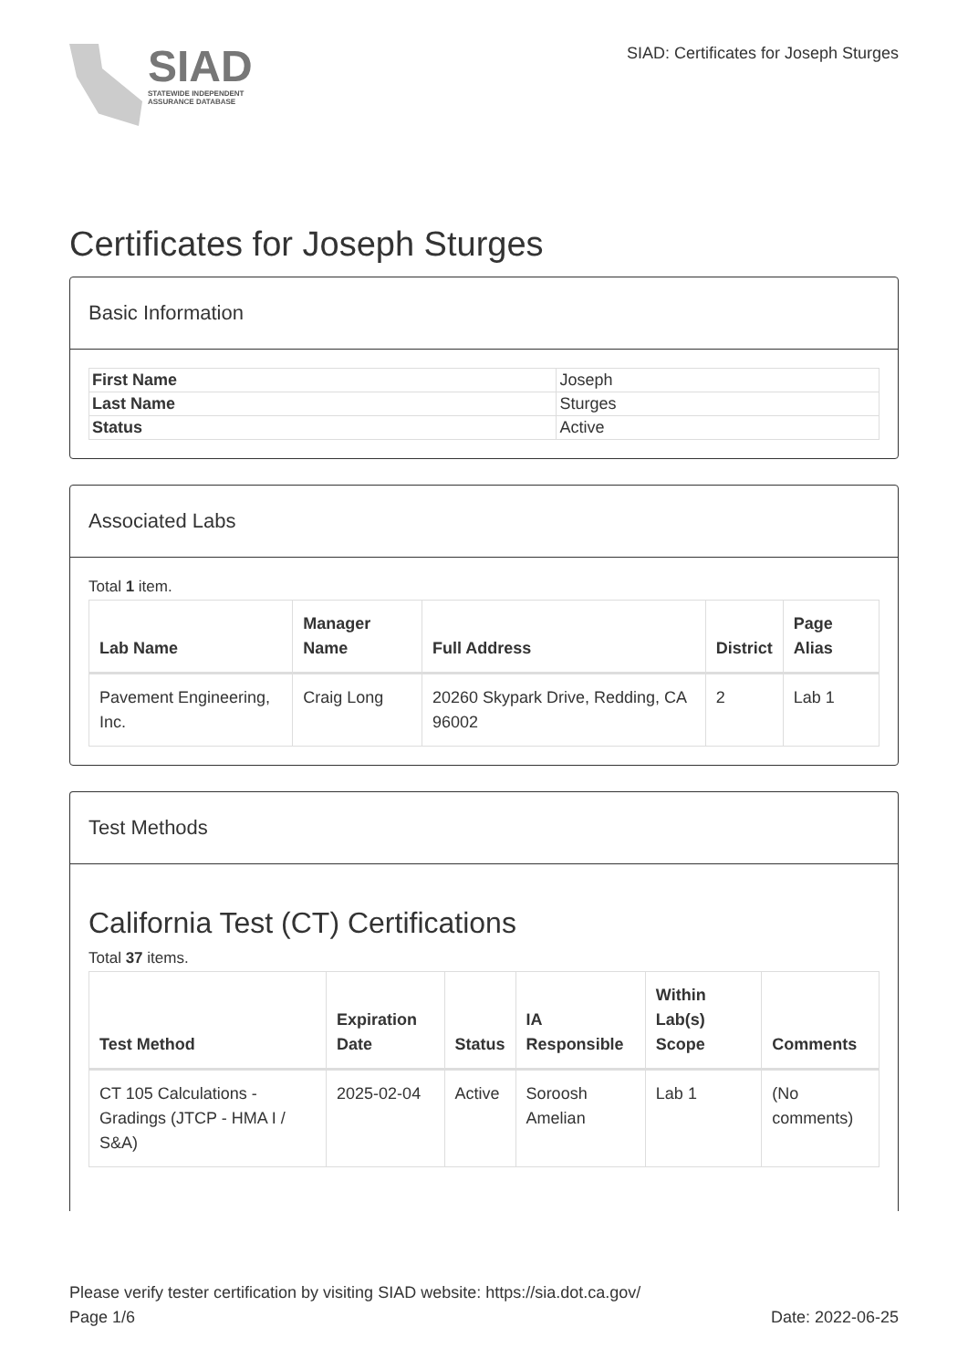SIAD
STATEWIDE INDEPENDENT
ASSURANCE DATABASE
SIAD: Certificates for Joseph Sturges
Certificates for Joseph Sturges
Basic Information
| First Name | Joseph |
| Last Name | Sturges |
| Status | Active |
Associated Labs
Total 1 item.
| Lab Name | Manager Name | Full Address | District | Page Alias |
| --- | --- | --- | --- | --- |
| Pavement Engineering, Inc. | Craig Long | 20260 Skypark Drive, Redding, CA 96002 | 2 | Lab 1 |
Test Methods
California Test (CT) Certifications
Total 37 items.
| Test Method | Expiration Date | Status | IA Responsible | Within Lab(s) Scope | Comments |
| --- | --- | --- | --- | --- | --- |
| CT 105 Calculations - Gradings (JTCP - HMA I / S&A) | 2025-02-04 | Active | Soroosh Amelian | Lab 1 | (No comments) |
Please verify tester certification by visiting SIAD website: https://sia.dot.ca.gov/
Page 1/6 Date: 2022-06-25